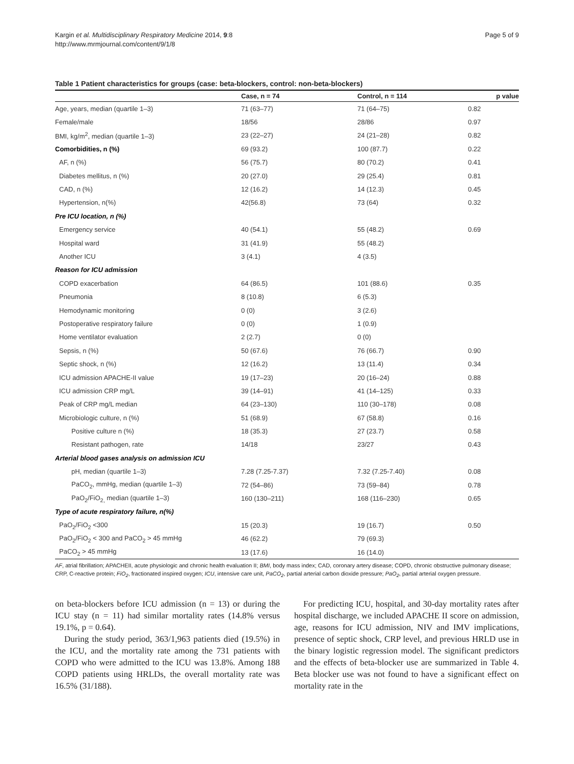Kargin et al. Multidisciplinary Respiratory Medicine 2014, 9:8
http://www.mrmjournal.com/content/9/1/8
Page 5 of 9
Table 1 Patient characteristics for groups (case: beta-blockers, control: non-beta-blockers)
| | Case, n = 74 | Control, n = 114 | p value |
| --- | --- | --- | --- |
| Age, years, median (quartile 1–3) | 71 (63–77) | 71 (64–75) | 0.82 |
| Female/male | 18/56 | 28/86 | 0.97 |
| BMI, kg/m<sup>2</sup>, median (quartile 1–3) | 23 (22–27) | 24 (21–28) | 0.82 |
| Comorbidities, n (%) | 69 (93.2) | 100 (87.7) | 0.22 |
| AF, n (%) | 56 (75.7) | 80 (70.2) | 0.41 |
| Diabetes mellitus, n (%) | 20 (27.0) | 29 (25.4) | 0.81 |
| CAD, n (%) | 12 (16.2) | 14 (12.3) | 0.45 |
| Hypertension, n(%) | 42(56.8) | 73 (64) | 0.32 |
| Pre ICU location, n (%) | | | |
| Emergency service | 40 (54.1) | 55 (48.2) | 0.69 |
| Hospital ward | 31 (41.9) | 55 (48.2) | |
| Another ICU | 3 (4.1) | 4 (3.5) | |
| Reason for ICU admission | | | |
| COPD exacerbation | 64 (86.5) | 101 (88.6) | 0.35 |
| Pneumonia | 8 (10.8) | 6 (5.3) | |
| Hemodynamic monitoring | 0 (0) | 3 (2.6) | |
| Postoperative respiratory failure | 0 (0) | 1 (0.9) | |
| Home ventilator evaluation | 2 (2.7) | 0 (0) | |
| Sepsis, n (%) | 50 (67.6) | 76 (66.7) | 0.90 |
| Septic shock, n (%) | 12 (16.2) | 13 (11.4) | 0.34 |
| ICU admission APACHE-II value | 19 (17–23) | 20 (16–24) | 0.88 |
| ICU admission CRP mg/L | 39 (14–91) | 41 (14–125) | 0.33 |
| Peak of CRP mg/L median | 64 (23–130) | 110 (30–178) | 0.08 |
| Microbiologic culture, n (%) | 51 (68.9) | 67 (58.8) | 0.16 |
| Positive culture n (%) | 18 (35.3) | 27 (23.7) | 0.58 |
| Resistant pathogen, rate | 14/18 | 23/27 | 0.43 |
| Arterial blood gases analysis on admission ICU | | | |
| pH, median (quartile 1–3) | 7.28 (7.25-7.37) | 7.32 (7.25-7.40) | 0.08 |
| PaCO<sub>2</sub>, mmHg, median (quartile 1–3) | 72 (54–86) | 73 (59–84) | 0.78 |
| PaO<sub>2</sub>/FiO<sub>2,</sub> median (quartile 1–3) | 160 (130–211) | 168 (116–230) | 0.65 |
| Type of acute respiratory failure, n(%) | | | |
| PaO<sub>2</sub>/FiO<sub>2</sub> <300 | 15 (20.3) | 19 (16.7) | 0.50 |
| PaO<sub>2</sub>/FiO<sub>2</sub> < 300 and PaCO<sub>2</sub> > 45 mmHg | 46 (62.2) | 79 (69.3) | |
| PaCO<sub>2</sub> > 45 mmHg | 13 (17.6) | 16 (14.0) | |
AF, atrial fibrillation; APACHEII, acute physiologic and chronic health evaluation II; BMI, body mass index; CAD, coronary artery disease; COPD, chronic obstructive pulmonary disease; CRP, C-reactive protein; FiO<sub>2</sub>, fractionated inspired oxygen; ICU, intensive care unit, PaCO<sub>2</sub>, partial arterial carbon dioxide pressure; PaO<sub>2</sub>, partial arterial oxygen pressure.
on beta-blockers before ICU admission (n = 13) or during the ICU stay (n = 11) had similar mortality rates (14.8% versus 19.1%, p = 0.64).
During the study period, 363/1,963 patients died (19.5%) in the ICU, and the mortality rate among the 731 patients with COPD who were admitted to the ICU was 13.8%. Among 188 COPD patients using HRLDs, the overall mortality rate was 16.5% (31/188).
For predicting ICU, hospital, and 30-day mortality rates after hospital discharge, we included APACHE II score on admission, age, reasons for ICU admission, NIV and IMV implications, presence of septic shock, CRP level, and previous HRLD use in the binary logistic regression model. The significant predictors and the effects of beta-blocker use are summarized in Table 4. Beta blocker use was not found to have a significant effect on mortality rate in the